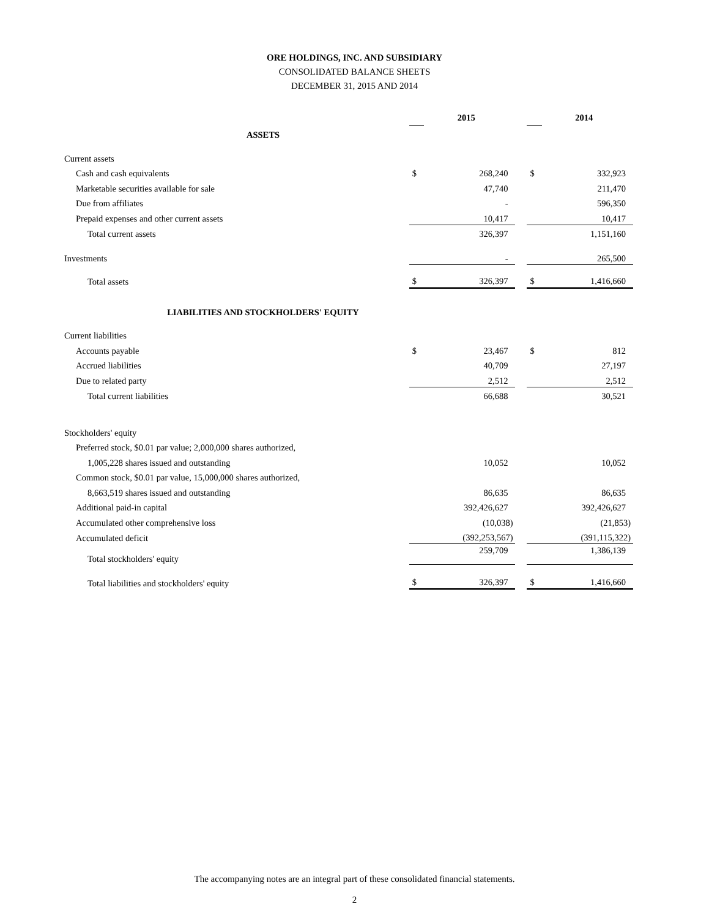ORE HOLDINGS, INC. AND SUBSIDIARY
CONSOLIDATED BALANCE SHEETS
DECEMBER 31, 2015 AND 2014
| | | 2015 | | | 2014 |
| ASSETS | | | | | |
| Current assets | | | | | |
| Cash and cash equivalents | $ | 268,240 | | $ | 332,923 |
| Marketable securities available for sale | | 47,740 | | | 211,470 |
| Due from affiliates | | - | | | 596,350 |
| Prepaid expenses and other current assets | | 10,417 | | | 10,417 |
| Total current assets | | 326,397 | | | 1,151,160 |
| Investments | | - | | | 265,500 |
| Total assets | $ | 326,397 | | $ | 1,416,660 |
| LIABILITIES AND STOCKHOLDERS' EQUITY | | | | | |
| Current liabilities | | | | | |
| Accounts payable | $ | 23,467 | | $ | 812 |
| Accrued liabilities | | 40,709 | | | 27,197 |
| Due to related party | | 2,512 | | | 2,512 |
| Total current liabilities | | 66,688 | | | 30,521 |
| Stockholders' equity | | | | | |
| Preferred stock, $0.01 par value; 2,000,000 shares authorized, | | | | | |
| 1,005,228 shares issued and outstanding | | 10,052 | | | 10,052 |
| Common stock, $0.01 par value, 15,000,000 shares authorized, | | | | | |
| 8,663,519 shares issued and outstanding | | 86,635 | | | 86,635 |
| Additional paid-in capital | | 392,426,627 | | | 392,426,627 |
| Accumulated other comprehensive loss | | (10,038) | | | (21,853) |
| Accumulated deficit | | (392,253,567) | | | (391,115,322) |
| Total stockholders' equity | | 259,709 | | | 1,386,139 |
| Total liabilities and stockholders' equity | $ | 326,397 | | $ | 1,416,660 |
The accompanying notes are an integral part of these consolidated financial statements.
2